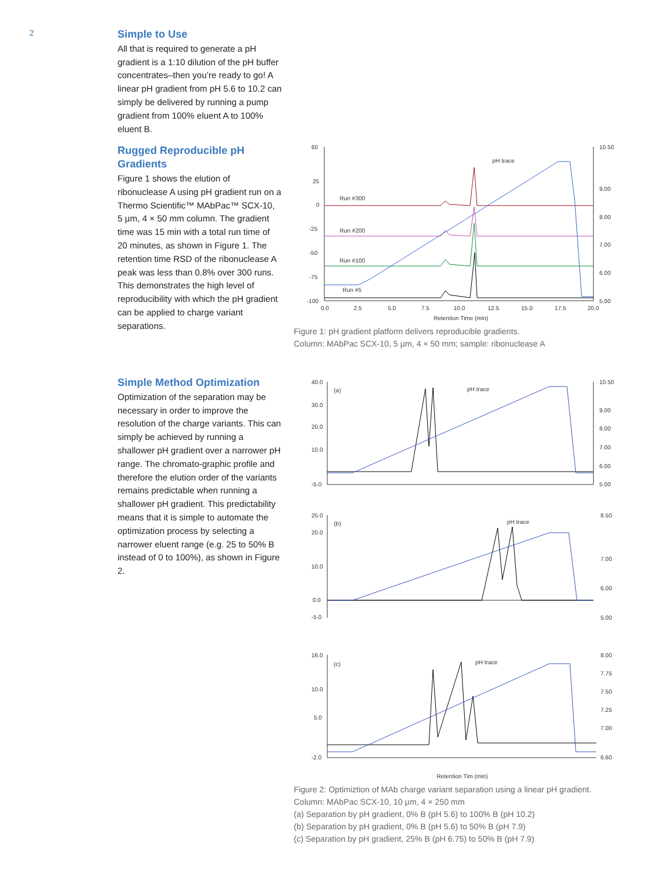2
Simple to Use
All that is required to generate a pH gradient is a 1:10 dilution of the pH buffer concentrates–then you’re ready to go! A linear pH gradient from pH 5.6 to 10.2 can simply be delivered by running a pump gradient from 100% eluent A to 100% eluent B.
Rugged Reproducible pH Gradients
Figure 1 shows the elution of ribonuclease A using pH gradient run on a Thermo Scientific™ MAbPac™ SCX-10, 5 µm, 4 × 50 mm column. The gradient time was 15 min with a total run time of 20 minutes, as shown in Figure 1. The retention time RSD of the ribonuclease A peak was less than 0.8% over 300 runs. This demonstrates the high level of reproducibility with which the pH gradient can be applied to charge variant separations.
Simple Method Optimization
Optimization of the separation may be necessary in order to improve the resolution of the charge variants. This can simply be achieved by running a shallower pH gradient over a narrower pH range. The chromato-graphic profile and therefore the elution order of the variants remains predictable when running a shallower pH gradient. This predictability means that it is simple to automate the optimization process by selecting a narrower eluent range (e.g. 25 to 50% B instead of 0 to 100%), as shown in Figure 2.
60
25
0
-25
-50
-75
-100
10.50
9.00
8.00
7.00
6.00
5.00
0.0
2.5
5.0
7.5
10.0
12.5
15.0
17.5
20.0
Retention Time (min)
pH trace
Run #300
Run #200
Run #100
Run #5
Figure 1: pH gradient platform delivers reproducible gradients.
Column: MAbPac SCX-10, 5 µm, 4 × 50 mm; sample: ribonuclease A
40.0
30.0
20.0
10.0
-5.0
(a)
pH trace
10.50
9.00
8.00
7.00
6.00
5.00
25.0
20.0
10.0
0.0
-5.0
(b)
pH trace
8.50
7.00
6.00
5.00
16.0
10.0
5.0
-2.0
(c)
pH trace
8.00
7.75
7.50
7.25
7.00
6.60
Retention Tim (min)
Figure 2: Optimiztion of MAb charge variant separation using a linear pH gradient.
Column: MAbPac SCX-10, 10 µm, 4 × 250 mm
(a) Separation by pH gradient, 0% B (pH 5.6) to 100% B (pH 10.2)
(b) Separation by pH gradient, 0% B (pH 5.6) to 50% B (pH 7.9)
(c) Separation by pH gradient, 25% B (pH 6.75) to 50% B (pH 7.9)